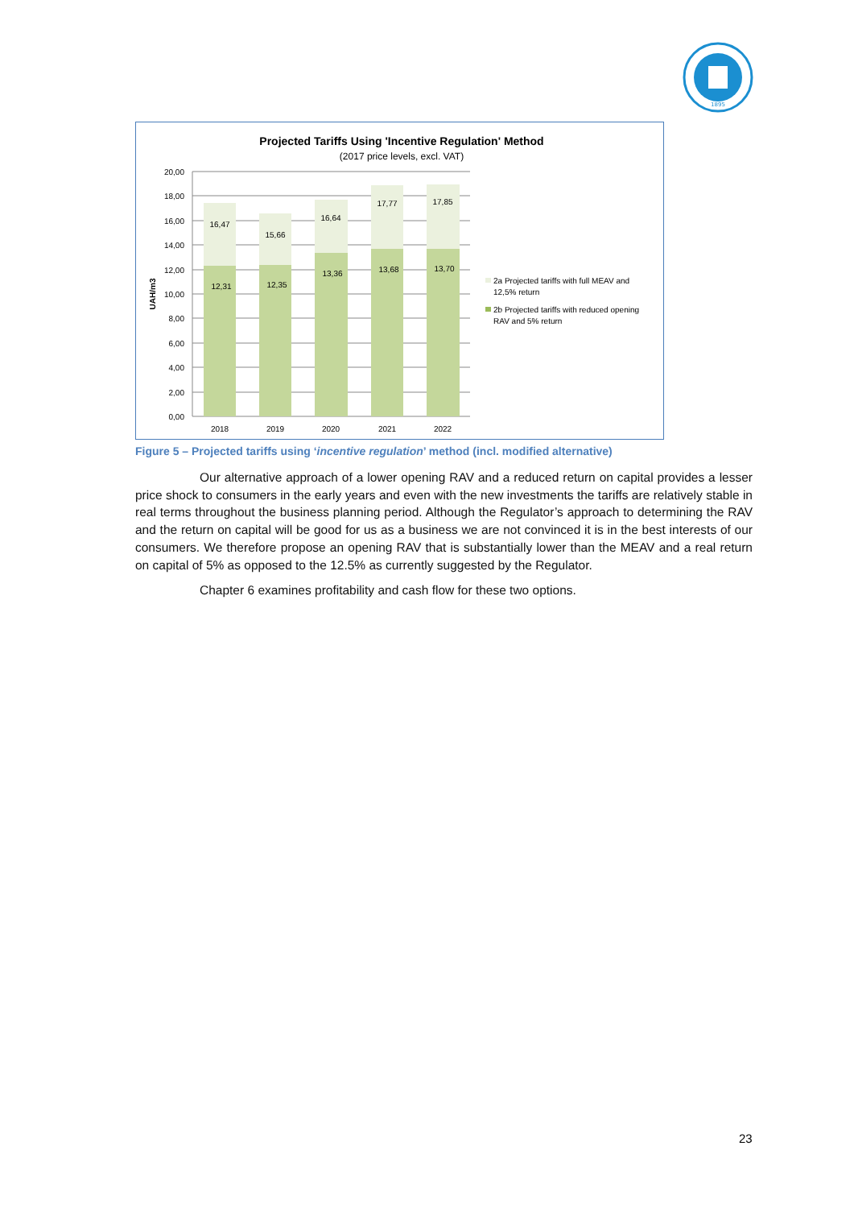1895
Projected Tariffs Using 'Incentive Regulation' Method
(2017 price levels, excl. VAT)
20,00
18,00
16,00
14,00
12,00
10,00
8,00
6,00
4,00
2,00
0,00
UAH/m3
16,47
15,66
16,64
17,77
17,85
12,31
12,35
13,36
13,68
13,70
2018
2019
2020
2021
2022
2a Projected tariffs with full MEAV and
12,5% return
2b Projected tariffs with reduced opening
RAV and 5% return
Figure 5 – Projected tariffs using ‘incentive regulation’ method (incl. modified alternative)
Our alternative approach of a lower opening RAV and a reduced return on capital provides a lesser price shock to consumers in the early years and even with the new investments the tariffs are relatively stable in real terms throughout the business planning period. Although the Regulator’s approach to determining the RAV and the return on capital will be good for us as a business we are not convinced it is in the best interests of our consumers. We therefore propose an opening RAV that is substantially lower than the MEAV and a real return on capital of 5% as opposed to the 12.5% as currently suggested by the Regulator.
Chapter 6 examines profitability and cash flow for these two options.
23